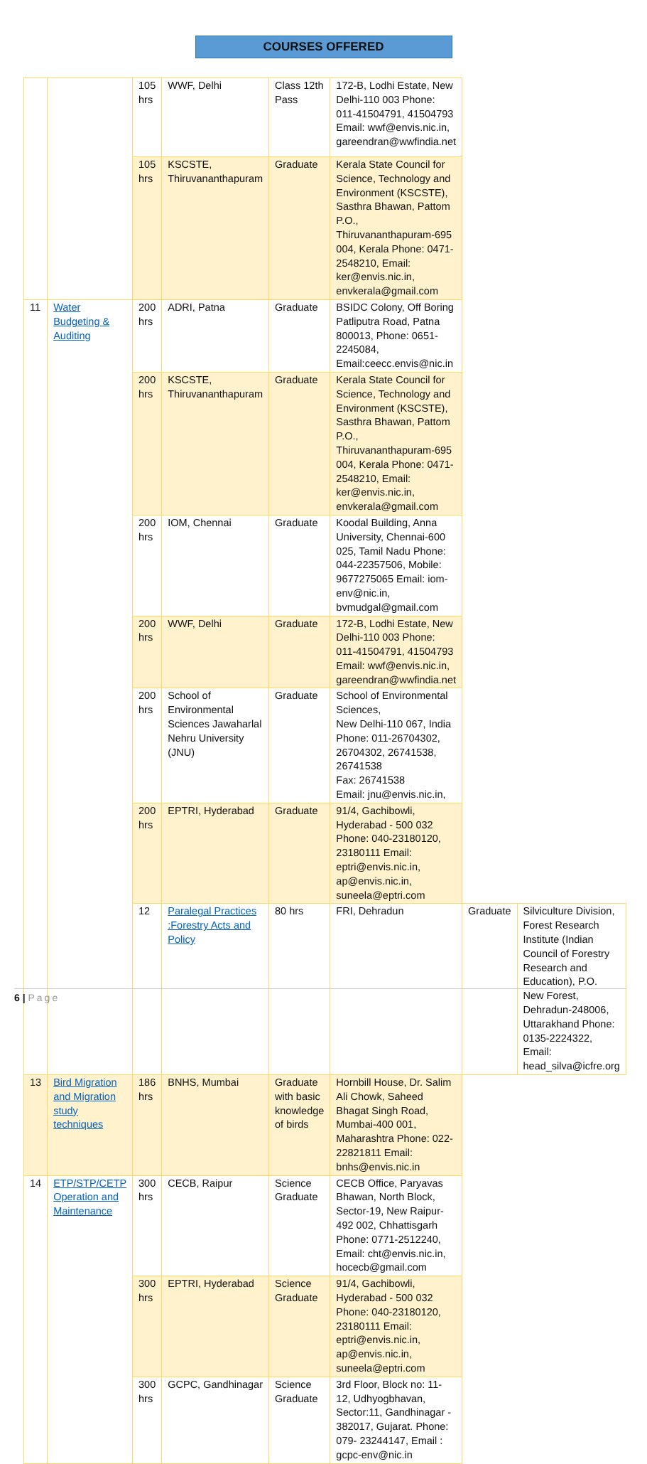COURSES OFFERED
| | | 105 hrs | WWF, Delhi | Class 12th Pass | 172-B, Lodhi Estate, New Delhi-110 003 Phone: 011-41504791, 41504793 Email: wwf@envis.nic.in, gareendran@wwfindia.net | | |
| | | 105 hrs | KSCSTE, Thiruvananthapuram | Graduate | Kerala State Council for Science, Technology and Environment (KSCSTE), Sasthra Bhawan, Pattom P.O., Thiruvananthapuram-695 004, Kerala Phone: 0471-2548210, Email: ker@envis.nic.in, envkerala@gmail.com | | |
| 11 | Water Budgeting & Auditing | 200 hrs | ADRI, Patna | Graduate | BSIDC Colony, Off Boring Patliputra Road, Patna 800013, Phone: 0651-2245084, Email:ceecc.envis@nic.in | | |
| | | 200 hrs | KSCSTE, Thiruvananthapuram | Graduate | Kerala State Council for Science, Technology and Environment (KSCSTE), Sasthra Bhawan, Pattom P.O., Thiruvananthapuram-695 004, Kerala Phone: 0471-2548210, Email: ker@envis.nic.in, envkerala@gmail.com | | |
| | | 200 hrs | IOM, Chennai | Graduate | Koodal Building, Anna University, Chennai-600 025, Tamil Nadu Phone: 044-22357506, Mobile: 9677275065 Email: iom-env@nic.in, bvmudgal@gmail.com | | |
| | | 200 hrs | WWF, Delhi | Graduate | 172-B, Lodhi Estate, New Delhi-110 003 Phone: 011-41504791, 41504793 Email: wwf@envis.nic.in, gareendran@wwfindia.net | | |
| | | 200 hrs | School of Environmental Sciences Jawaharlal Nehru University (JNU) | Graduate | School of Environmental Sciences, New Delhi-110 067, India Phone: 011-26704302, 26704302, 26741538, 26741538 Fax: 26741538 Email: jnu@envis.nic.in, | | |
| | | 200 hrs | EPTRI, Hyderabad | Graduate | 91/4, Gachibowli, Hyderabad - 500 032 Phone: 040-23180120, 23180111 Email: eptri@envis.nic.in, ap@envis.nic.in, suneela@eptri.com | | |
| | | 12 | Paralegal Practices :Forestry Acts and Policy | 80 hrs | FRI, Dehradun | Graduate | Silviculture Division, Forest Research Institute (Indian Council of Forestry Research and Education), P.O. New Forest, Dehradun-248006, Uttarakhand Phone: 0135-2224322, Email: head_silva@icfre.org |
| 13 | Bird Migration and Migration study techniques | 186 hrs | BNHS, Mumbai | Graduate with basic knowledge of birds | Hornbill House, Dr. Salim Ali Chowk, Saheed Bhagat Singh Road, Mumbai-400 001, Maharashtra Phone: 022-22821811 Email: bnhs@envis.nic.in | | |
| 14 | ETP/STP/CETP Operation and Maintenance | 300 hrs | CECB, Raipur | Science Graduate | CECB Office, Paryavas Bhawan, North Block, Sector-19, New Raipur-492 002, Chhattisgarh Phone: 0771-2512240, Email: cht@envis.nic.in, hocecb@gmail.com | | |
| | | 300 hrs | EPTRI, Hyderabad | Science Graduate | 91/4, Gachibowli, Hyderabad - 500 032 Phone: 040-23180120, 23180111 Email: eptri@envis.nic.in, ap@envis.nic.in, suneela@eptri.com | | |
| | | 300 hrs | GCPC, Gandhinagar | Science Graduate | 3rd Floor, Block no: 11-12, Udhyogbhavan, Sector:11, Gandhinagar - 382017, Gujarat. Phone: 079- 23244147, Email : gcpc-env@nic.in | | |
6 | Page